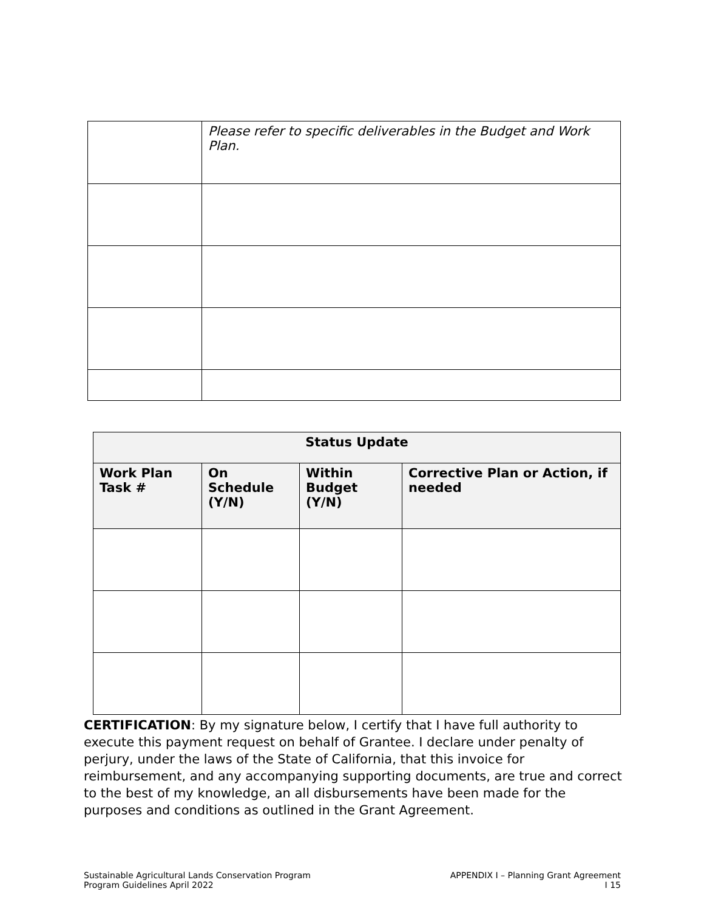| | Please refer to specific deliverables in the Budget and Work Plan. |
| Status Update | | | |
| --- | --- | --- | --- |
| Work Plan Task # | On Schedule (Y/N) | Within Budget (Y/N) | Corrective Plan or Action, if needed |
CERTIFICATION: By my signature below, I certify that I have full authority to execute this payment request on behalf of Grantee. I declare under penalty of perjury, under the laws of the State of California, that this invoice for reimbursement, and any accompanying supporting documents, are true and correct to the best of my knowledge, an all disbursements have been made for the purposes and conditions as outlined in the Grant Agreement.
Sustainable Agricultural Lands Conservation Program
Program Guidelines April 2022
APPENDIX I – Planning Grant Agreement
I 15